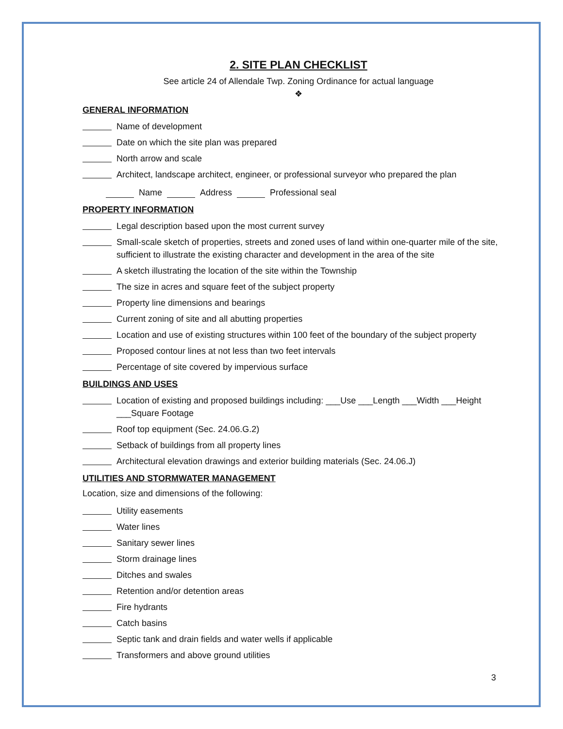2. SITE PLAN CHECKLIST
See article 24 of Allendale Twp. Zoning Ordinance for actual language
❖
GENERAL INFORMATION
Name of development
Date on which the site plan was prepared
North arrow and scale
Architect, landscape architect, engineer, or professional surveyor who prepared the plan
Name Address Professional seal
PROPERTY INFORMATION
Legal description based upon the most current survey
Small-scale sketch of properties, streets and zoned uses of land within one-quarter mile of the site, sufficient to illustrate the existing character and development in the area of the site
A sketch illustrating the location of the site within the Township
The size in acres and square feet of the subject property
Property line dimensions and bearings
Current zoning of site and all abutting properties
Location and use of existing structures within 100 feet of the boundary of the subject property
Proposed contour lines at not less than two feet intervals
Percentage of site covered by impervious surface
BUILDINGS AND USES
Location of existing and proposed buildings including: ___Use ___Length ___Width ___Height ___Square Footage
Roof top equipment (Sec. 24.06.G.2)
Setback of buildings from all property lines
Architectural elevation drawings and exterior building materials (Sec. 24.06.J)
UTILITIES AND STORMWATER MANAGEMENT
Location, size and dimensions of the following:
Utility easements
Water lines
Sanitary sewer lines
Storm drainage lines
Ditches and swales
Retention and/or detention areas
Fire hydrants
Catch basins
Septic tank and drain fields and water wells if applicable
Transformers and above ground utilities
3